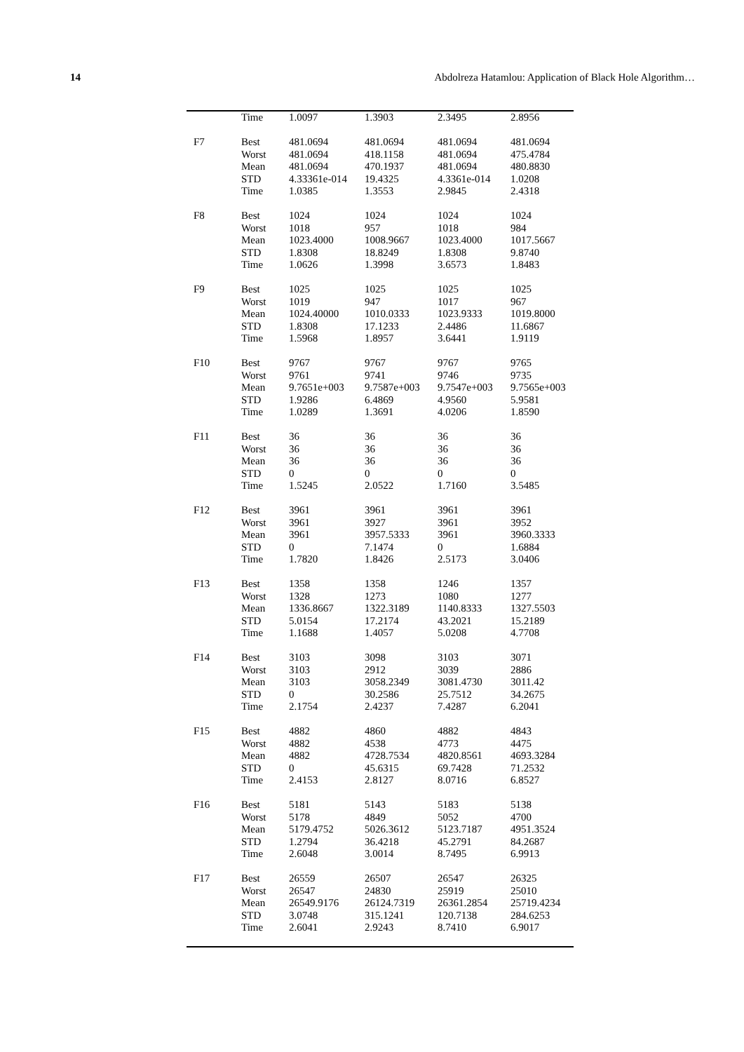14 Abdolreza Hatamlou: Application of Black Hole Algorithm…
| | Time | 1.0097 | 1.3903 | 2.3495 | 2.8956 |
| F7 | Best Worst Mean STD Time | 481.0694 481.0694 481.0694 4.33361e-014 1.0385 | 481.0694 418.1158 470.1937 19.4325 1.3553 | 481.0694 481.0694 481.0694 4.3361e-014 2.9845 | 481.0694 475.4784 480.8830 1.0208 2.4318 |
| F8 | Best Worst Mean STD Time | 1024 1018 1023.4000 1.8308 1.0626 | 1024 957 1008.9667 18.8249 1.3998 | 1024 1018 1023.4000 1.8308 3.6573 | 1024 984 1017.5667 9.8740 1.8483 |
| F9 | Best Worst Mean STD Time | 1025 1019 1024.40000 1.8308 1.5968 | 1025 947 1010.0333 17.1233 1.8957 | 1025 1017 1023.9333 2.4486 3.6441 | 1025 967 1019.8000 11.6867 1.9119 |
| F10 | Best Worst Mean STD Time | 9767 9761 9.7651e+003 1.9286 1.0289 | 9767 9741 9.7587e+003 6.4869 1.3691 | 9767 9746 9.7547e+003 4.9560 4.0206 | 9765 9735 9.7565e+003 5.9581 1.8590 |
| F11 | Best Worst Mean STD Time | 36 36 36 0 1.5245 | 36 36 36 0 2.0522 | 36 36 36 0 1.7160 | 36 36 36 0 3.5485 |
| F12 | Best Worst Mean STD Time | 3961 3961 3961 0 1.7820 | 3961 3927 3957.5333 7.1474 1.8426 | 3961 3961 3961 0 2.5173 | 3961 3952 3960.3333 1.6884 3.0406 |
| F13 | Best Worst Mean STD Time | 1358 1328 1336.8667 5.0154 1.1688 | 1358 1273 1322.3189 17.2174 1.4057 | 1246 1080 1140.8333 43.2021 5.0208 | 1357 1277 1327.5503 15.2189 4.7708 |
| F14 | Best Worst Mean STD Time | 3103 3103 3103 0 2.1754 | 3098 2912 3058.2349 30.2586 2.4237 | 3103 3039 3081.4730 25.7512 7.4287 | 3071 2886 3011.42 34.2675 6.2041 |
| F15 | Best Worst Mean STD Time | 4882 4882 4882 0 2.4153 | 4860 4538 4728.7534 45.6315 2.8127 | 4882 4773 4820.8561 69.7428 8.0716 | 4843 4475 4693.3284 71.2532 6.8527 |
| F16 | Best Worst Mean STD Time | 5181 5178 5179.4752 1.2794 2.6048 | 5143 4849 5026.3612 36.4218 3.0014 | 5183 5052 5123.7187 45.2791 8.7495 | 5138 4700 4951.3524 84.2687 6.9913 |
| F17 | Best Worst Mean STD Time | 26559 26547 26549.9176 3.0748 2.6041 | 26507 24830 26124.7319 315.1241 2.9243 | 26547 25919 26361.2854 120.7138 8.7410 | 26325 25010 25719.4234 284.6253 6.9017 |